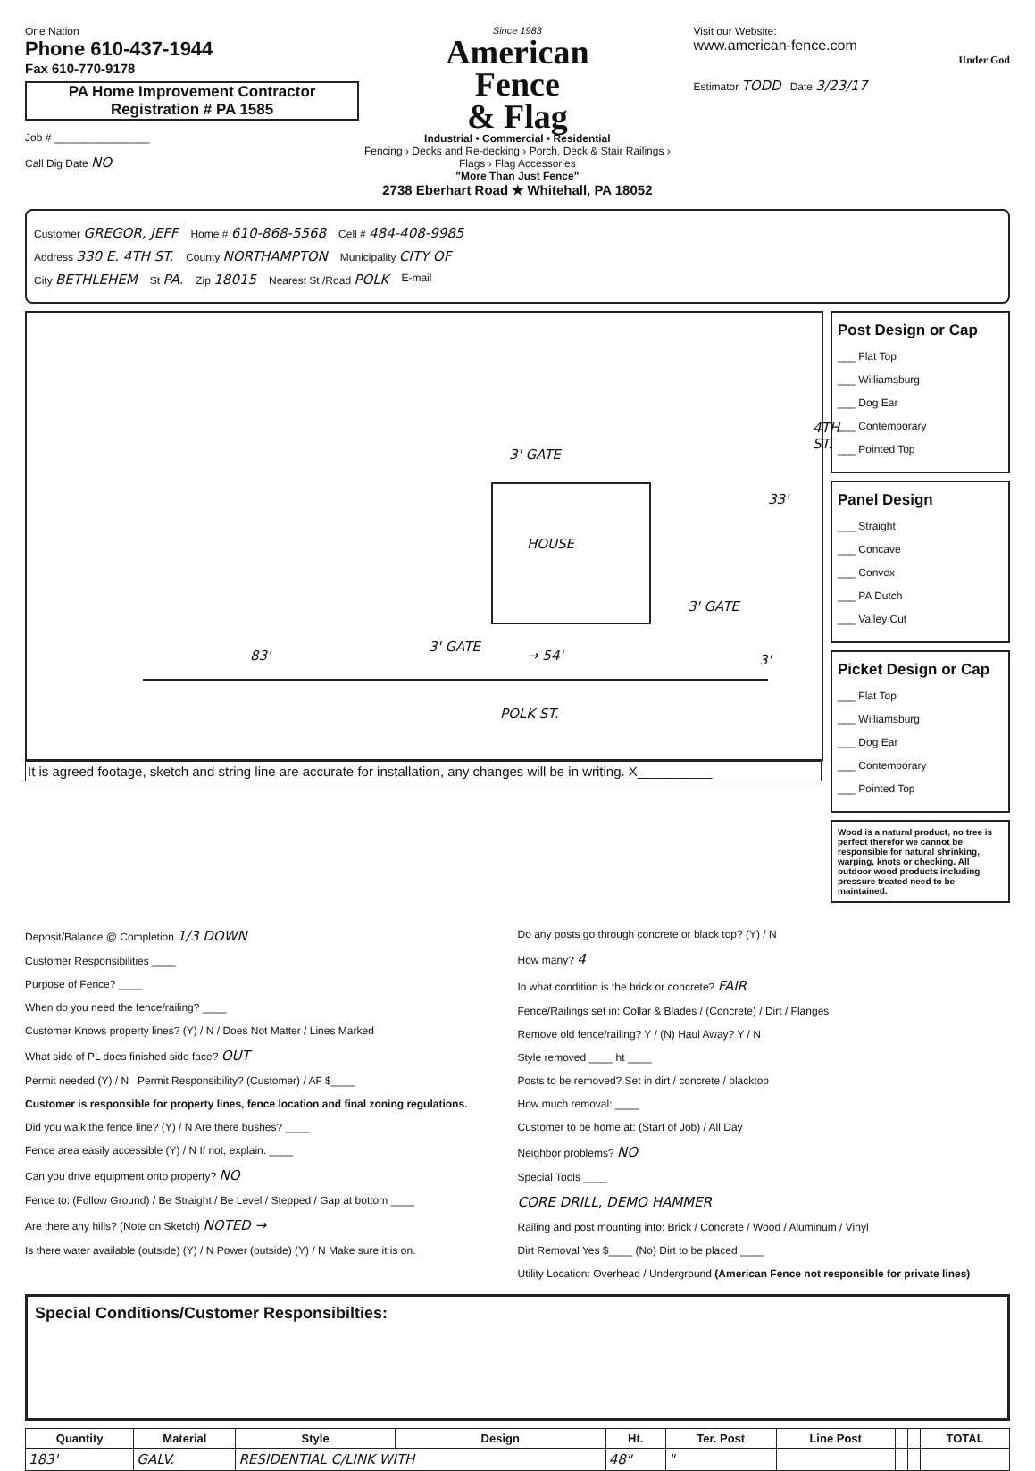One Nation
Phone 610-437-1944
Fax 610-770-9178
PA Home Improvement Contractor
Registration # PA 1585
Job # ________________
Call Dig Date NO
Since 1983
American
Fence
& Flag
Industrial • Commercial • Residential
Fencing › Decks and Re-decking › Porch, Deck & Stair Railings › Flags › Flag Accessories
"More Than Just Fence"
2738 Eberhart Road ★ Whitehall, PA 18052
Visit our Website:
www.american-fence.com
Under God
Estimator TODD Date 3/23/17
Customer GREGOR, JEFF Home # 610-868-5568 Cell # 484-408-9985
Address 330 E. 4TH ST. County NORTHAMPTON Municipality CITY OF
City BETHLEHEM St PA. Zip 18015 Nearest St./Road POLK E-mail
3' GATE
HOUSE
33'
4TH ST.
3' GATE
83'
3' GATE
→ 54' 3'
POLK ST.
It is agreed footage, sketch and string line are accurate for installation, any changes will be in writing. X__________
Post Design or Cap
___ Flat Top
___ Williamsburg
___ Dog Ear
___ Contemporary
___ Pointed Top
Panel Design
___ Straight
___ Concave
___ Convex
___ PA Dutch
___ Valley Cut
Picket Design or Cap
___ Flat Top
___ Williamsburg
___ Dog Ear
___ Contemporary
___ Pointed Top
Wood is a natural product, no tree is perfect therefor we cannot be responsible for natural shrinking, warping, knots or checking. All outdoor wood products including pressure treated need to be maintained.
Deposit/Balance @ Completion 1/3 DOWN
Customer Responsibilities ____
Purpose of Fence? ____
When do you need the fence/railing? ____
Customer Knows property lines? (Y) / N / Does Not Matter / Lines Marked
What side of PL does finished side face? OUT
Permit needed (Y) / N Permit Responsibility? (Customer) / AF $____
Customer is responsible for property lines, fence location and final zoning regulations.
Did you walk the fence line? (Y) / N Are there bushes? ____
Fence area easily accessible (Y) / N If not, explain. ____
Can you drive equipment onto property? NO
Fence to: (Follow Ground) / Be Straight / Be Level / Stepped / Gap at bottom ____
Are there any hills? (Note on Sketch) NOTED →
Is there water available (outside) (Y) / N Power (outside) (Y) / N Make sure it is on.
Do any posts go through concrete or black top? (Y) / N
How many? 4
In what condition is the brick or concrete? FAIR
Fence/Railings set in: Collar & Blades / (Concrete) / Dirt / Flanges
Remove old fence/railing? Y / (N) Haul Away? Y / N
Style removed ____ ht ____
Posts to be removed? Set in dirt / concrete / blacktop
How much removal: ____
Customer to be home at: (Start of Job) / All Day
Neighbor problems? NO
Special Tools ____
CORE DRILL, DEMO HAMMER
Railing and post mounting into: Brick / Concrete / Wood / Aluminum / Vinyl
Dirt Removal Yes $____ (No) Dirt to be placed ____
Utility Location: Overhead / Underground (American Fence not responsible for private lines)
Special Conditions/Customer Responsibilties:
| Quantity | Material | Style | Design | Ht. | Ter. Post | Line Post | | | TOTAL |
| --- | --- | --- | --- | --- | --- | --- | --- | --- | --- |
| 183' | GALV. | RESIDENTIAL C/LINK WITH | | 48" | " | | | | |